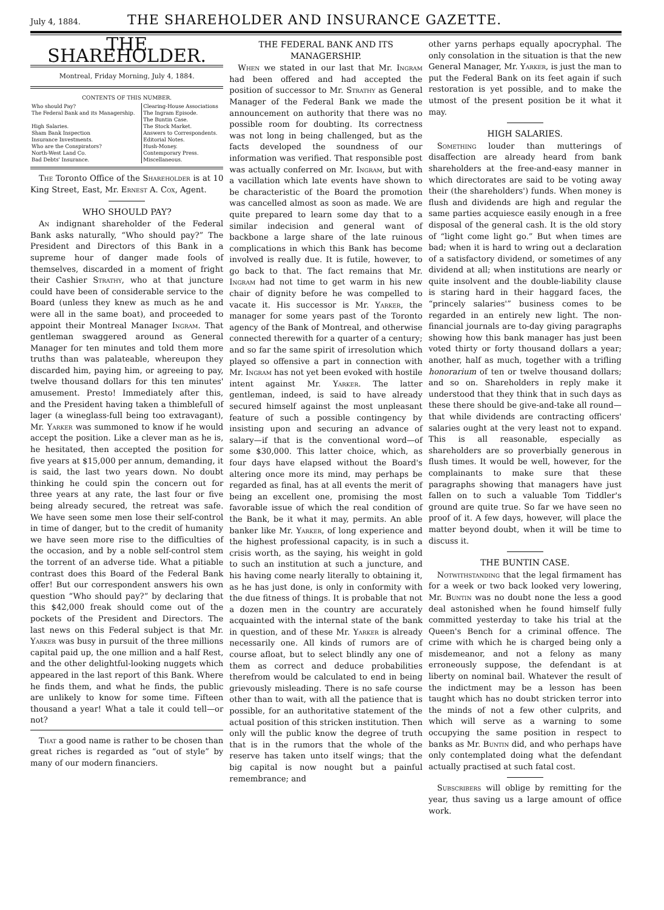July 4, 1884.
THE SHAREHOLDER AND INSURANCE GAZETTE.
THE SHAREHOLDER.
Montreal, Friday Morning, July 4, 1884.
CONTENTS OF THIS NUMBER.
| Who should Pay? | Clearing-House Associations |
| The Federal Bank and its Managership. | The Ingram Episode. The Buntin Case. |
| High Salaries. | The Stock Market. |
| Sham Bank Inspection | Answers to Correspondents. |
| Insurance Investments. | Editorial Notes. |
| Who are the Conspirators? | Hush-Money. |
| North-West Land Co. | Contemporary Press. |
| Bad Debts' Insurance. | Miscellaneous. |
The Toronto Office of the Shareholder is at 10 King Street, East, Mr. Ernest A. Cox, Agent.
WHO SHOULD PAY?
An indignant shareholder of the Federal Bank asks naturally, “Who should pay?” The President and Directors of this Bank in a supreme hour of danger made fools of themselves, discarded in a moment of fright their Cashier Strathy, who at that juncture could have been of considerable service to the Board (unless they knew as much as he and were all in the same boat), and proceeded to appoint their Montreal Manager Ingram. That gentleman swaggered around as General Manager for ten minutes and told them more truths than was palateable, whereupon they discarded him, paying him, or agreeing to pay, twelve thousand dollars for this ten minutes' amusement. Presto! Immediately after this, and the President having taken a thimblefull of lager (a wineglass-full being too extravagant), Mr. Yarker was summoned to know if he would accept the position. Like a clever man as he is, he hesitated, then accepted the position for five years at $15,000 per annum, demanding, it is said, the last two years down. No doubt thinking he could spin the concern out for three years at any rate, the last four or five being already secured, the retreat was safe. We have seen some men lose their self-control in time of danger, but to the credit of humanity we have seen more rise to the difficulties of the occasion, and by a noble self-control stem the torrent of an adverse tide. What a pitiable contrast does this Board of the Federal Bank offer! But our correspondent answers his own question “Who should pay?” by declaring that this $42,000 freak should come out of the pockets of the President and Directors. The last news on this Federal subject is that Mr. Yarker was busy in pursuit of the three millions capital paid up, the one million and a half Rest, and the other delightful-looking nuggets which appeared in the last report of this Bank. Where he finds them, and what he finds, the public are unlikely to know for some time. Fifteen thousand a year! What a tale it could tell—or not?
That a good name is rather to be chosen than great riches is regarded as “out of style” by many of our modern financiers.
THE FEDERAL BANK AND ITS MANAGERSHIP.
When we stated in our last that Mr. Ingram had been offered and had accepted the position of successor to Mr. Strathy as General Manager of the Federal Bank we made the announcement on authority that there was no possible room for doubting. Its correctness was not long in being challenged, but as the facts developed the soundness of our information was verified. That responsible post was actually conferred on Mr. Ingram, but with a vacillation which late events have shown to be characteristic of the Board the promotion was cancelled almost as soon as made. We are quite prepared to learn some day that to a similar indecision and general want of backbone a large share of the late ruinous complications in which this Bank has become involved is really due. It is futile, however, to go back to that. The fact remains that Mr. Ingram had not time to get warm in his new chair of dignity before he was compelled to vacate it. His successor is Mr. Yarker, the manager for some years past of the Toronto agency of the Bank of Montreal, and otherwise connected therewith for a quarter of a century; and so far the same spirit of irresolution which played so offensive a part in connection with Mr. Ingram has not yet been evoked with hostile intent against Mr. Yarker. The latter gentleman, indeed, is said to have already secured himself against the most unpleasant feature of such a possible contingency by insisting upon and securing an advance of salary—if that is the conventional word—of some $30,000. This latter choice, which, as four days have elapsed without the Board's altering once more its mind, may perhaps be regarded as final, has at all events the merit of being an excellent one, promising the most favorable issue of which the real condition of the Bank, be it what it may, permits. An able banker like Mr. Yarker, of long experience and the highest professional capacity, is in such a crisis worth, as the saying, his weight in gold to such an institution at such a juncture, and his having come nearly literally to obtaining it, as he has just done, is only in conformity with the due fitness of things. It is probable that not a dozen men in the country are accurately acquainted with the internal state of the bank in question, and of these Mr. Yarker is already necessarily one. All kinds of rumors are of course afloat, but to select blindly any one of them as correct and deduce probabilities therefrom would be calculated to end in being grievously misleading. There is no safe course other than to wait, with all the patience that is possible, for an authoritative statement of the actual position of this stricken institution. Then only will the public know the degree of truth that is in the rumors that the whole of the reserve has taken unto itself wings; that the big capital is now nought but a painful remembrance; and
other yarns perhaps equally apocryphal. The only consolation in the situation is that the new General Manager, Mr. Yarker, is just the man to put the Federal Bank on its feet again if such restoration is yet possible, and to make the utmost of the present position be it what it may.
HIGH SALARIES.
Something louder than mutterings of disaffection are already heard from bank shareholders at the free-and-easy manner in which directorates are said to be voting away their (the shareholders') funds. When money is flush and dividends are high and regular the same parties acquiesce easily enough in a free disposal of the general cash. It is the old story of “light come light go.” But when times are bad; when it is hard to wring out a declaration of a satisfactory dividend, or sometimes of any dividend at all; when institutions are nearly or quite insolvent and the double-liability clause is staring hard in their haggard faces, the “princely salaries'” business comes to be regarded in an entirely new light. The non-financial journals are to-day giving paragraphs showing how this bank manager has just been voted thirty or forty thousand dollars a year; another, half as much, together with a trifling honorarium of ten or twelve thousand dollars; and so on. Shareholders in reply make it understood that they think that in such days as these there should be give-and-take all round—that while dividends are contracting officers' salaries ought at the very least not to expand. This is all reasonable, especially as shareholders are so proverbially generous in flush times. It would be well, however, for the complainants to make sure that these paragraphs showing that managers have just fallen on to such a valuable Tom Tiddler's ground are quite true. So far we have seen no proof of it. A few days, however, will place the matter beyond doubt, when it will be time to discuss it.
THE BUNTIN CASE.
Notwithstanding that the legal firmament has for a week or two back looked very lowering, Mr. Buntin was no doubt none the less a good deal astonished when he found himself fully committed yesterday to take his trial at the Queen's Bench for a criminal offence. The crime with which he is charged being only a misdemeanor, and not a felony as many erroneously suppose, the defendant is at liberty on nominal bail. Whatever the result of the indictment may be a lesson has been taught which has no doubt stricken terror into the minds of not a few other culprits, and which will serve as a warning to some occupying the same position in respect to banks as Mr. Buntin did, and who perhaps have only contemplated doing what the defendant actually practised at such fatal cost.
Subscribers will oblige by remitting for the year, thus saving us a large amount of office work.